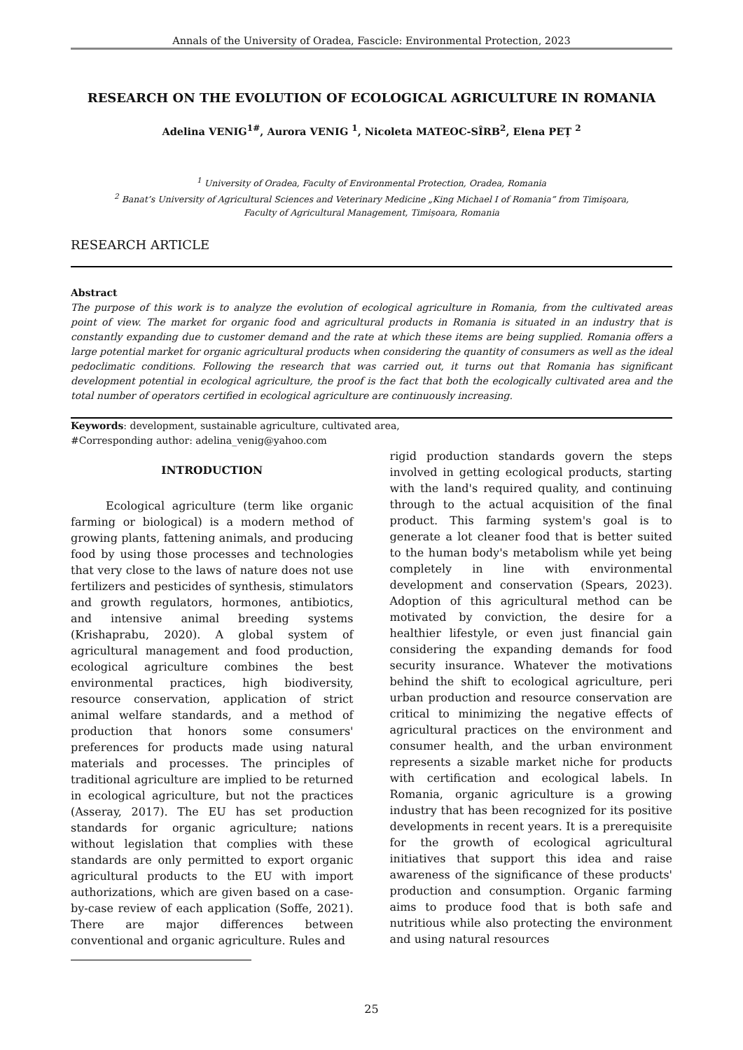Annals of the University of Oradea, Fascicle: Environmental Protection, 2023
RESEARCH ON THE EVOLUTION OF ECOLOGICAL AGRICULTURE IN ROMANIA
Adelina VENIG<sup>1#</sup>, Aurora VENIG <sup>1</sup>, Nicoleta MATEOC-SÎRB<sup>2</sup>, Elena PEȚ <sup>2</sup>
<sup>1</sup> University of Oradea, Faculty of Environmental Protection, Oradea, Romania
<sup>2</sup> Banat’s University of Agricultural Sciences and Veterinary Medicine „King Michael I of Romania” from Timişoara,
Faculty of Agricultural Management, Timișoara, Romania
RESEARCH ARTICLE
Abstract
The purpose of this work is to analyze the evolution of ecological agriculture in Romania, from the cultivated areas point of view. The market for organic food and agricultural products in Romania is situated in an industry that is constantly expanding due to customer demand and the rate at which these items are being supplied. Romania offers a large potential market for organic agricultural products when considering the quantity of consumers as well as the ideal pedoclimatic conditions. Following the research that was carried out, it turns out that Romania has significant development potential in ecological agriculture, the proof is the fact that both the ecologically cultivated area and the total number of operators certified in ecological agriculture are continuously increasing.
Keywords: development, sustainable agriculture, cultivated area,
#Corresponding author: adelina_venig@yahoo.com
INTRODUCTION
Ecological agriculture (term like organic farming or biological) is a modern method of growing plants, fattening animals, and producing food by using those processes and technologies that very close to the laws of nature does not use fertilizers and pesticides of synthesis, stimulators and growth regulators, hormones, antibiotics, and intensive animal breeding systems (Krishaprabu, 2020). A global system of agricultural management and food production, ecological agriculture combines the best environmental practices, high biodiversity, resource conservation, application of strict animal welfare standards, and a method of production that honors some consumers' preferences for products made using natural materials and processes. The principles of traditional agriculture are implied to be returned in ecological agriculture, but not the practices (Asseray, 2017). The EU has set production standards for organic agriculture; nations without legislation that complies with these standards are only permitted to export organic agricultural products to the EU with import authorizations, which are given based on a case-by-case review of each application (Soffe, 2021). There are major differences between conventional and organic agriculture. Rules and
rigid production standards govern the steps involved in getting ecological products, starting with the land's required quality, and continuing through to the actual acquisition of the final product. This farming system's goal is to generate a lot cleaner food that is better suited to the human body's metabolism while yet being completely in line with environmental development and conservation (Spears, 2023). Adoption of this agricultural method can be motivated by conviction, the desire for a healthier lifestyle, or even just financial gain considering the expanding demands for food security insurance. Whatever the motivations behind the shift to ecological agriculture, peri urban production and resource conservation are critical to minimizing the negative effects of agricultural practices on the environment and consumer health, and the urban environment represents a sizable market niche for products with certification and ecological labels. In Romania, organic agriculture is a growing industry that has been recognized for its positive developments in recent years. It is a prerequisite for the growth of ecological agricultural initiatives that support this idea and raise awareness of the significance of these products' production and consumption. Organic farming aims to produce food that is both safe and nutritious while also protecting the environment and using natural resources
25